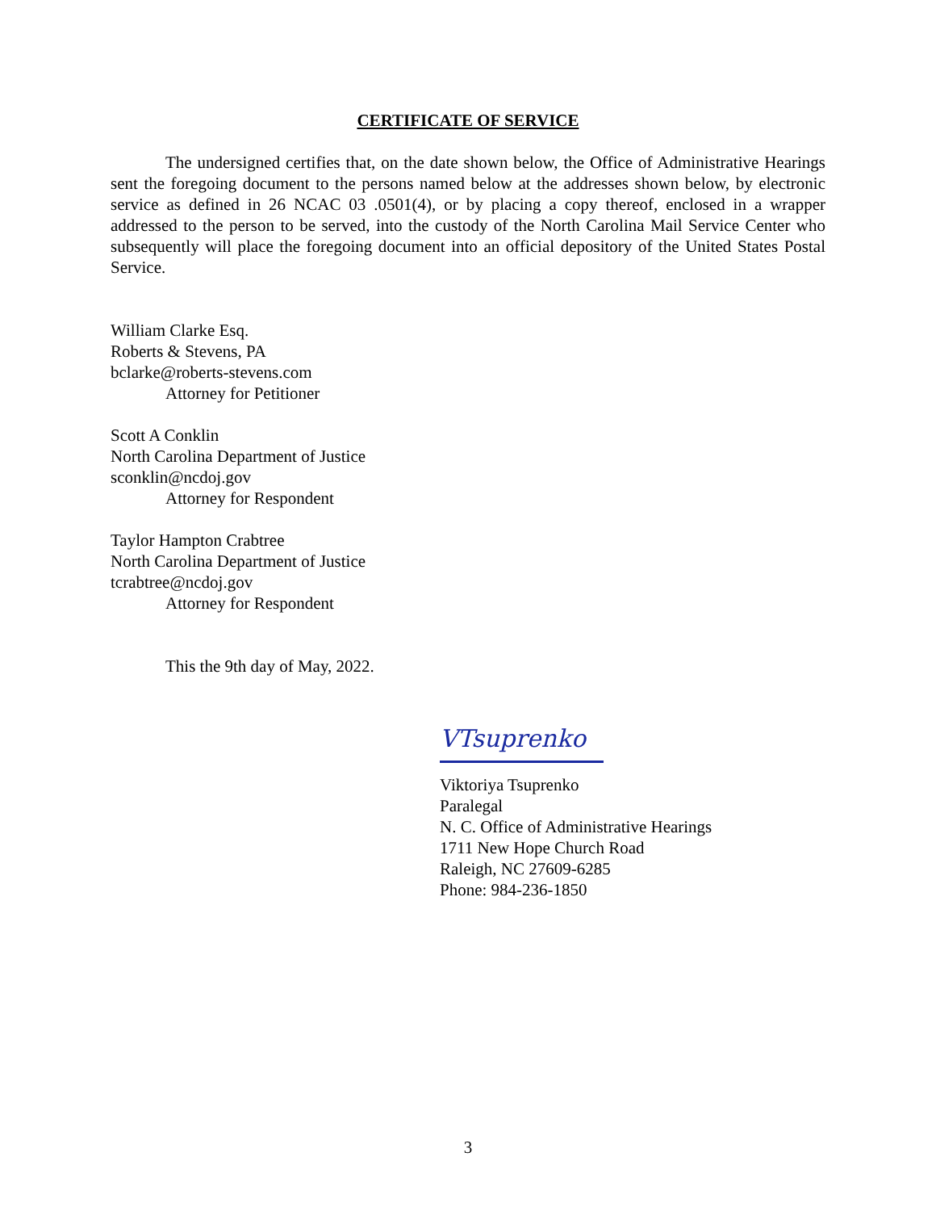CERTIFICATE OF SERVICE
The undersigned certifies that, on the date shown below, the Office of Administrative Hearings sent the foregoing document to the persons named below at the addresses shown below, by electronic service as defined in 26 NCAC 03 .0501(4), or by placing a copy thereof, enclosed in a wrapper addressed to the person to be served, into the custody of the North Carolina Mail Service Center who subsequently will place the foregoing document into an official depository of the United States Postal Service.
William Clarke Esq.
Roberts & Stevens, PA
bclarke@roberts-stevens.com
Attorney for Petitioner
Scott A Conklin
North Carolina Department of Justice
sconklin@ncdoj.gov
Attorney for Respondent
Taylor Hampton Crabtree
North Carolina Department of Justice
tcrabtree@ncdoj.gov
Attorney for Respondent
This the 9th day of May, 2022.
VTsuprenko
Viktoriya Tsuprenko
Paralegal
N. C. Office of Administrative Hearings
1711 New Hope Church Road
Raleigh, NC 27609-6285
Phone: 984-236-1850
3